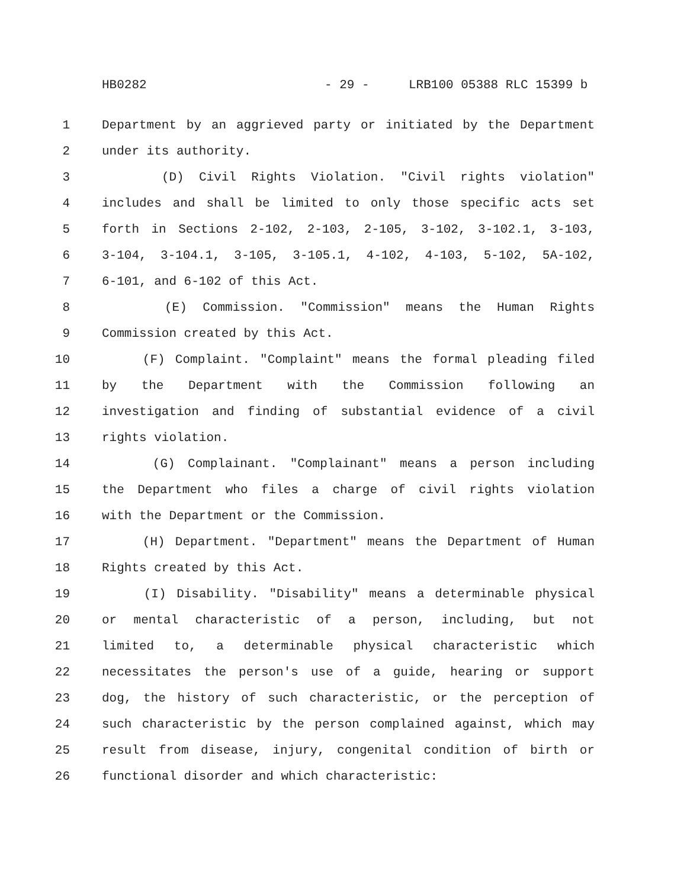HB0282 - 29 - LRB100 05388 RLC 15399 b
1 Department by an aggrieved party or initiated by the Department
2 under its authority.
3 (D) Civil Rights Violation. "Civil rights violation"
4 includes and shall be limited to only those specific acts set
5 forth in Sections 2-102, 2-103, 2-105, 3-102, 3-102.1, 3-103,
6 3-104, 3-104.1, 3-105, 3-105.1, 4-102, 4-103, 5-102, 5A-102,
7 6-101, and 6-102 of this Act.
8 (E) Commission. "Commission" means the Human Rights
9 Commission created by this Act.
10 (F) Complaint. "Complaint" means the formal pleading filed
11 by the Department with the Commission following an
12 investigation and finding of substantial evidence of a civil
13 rights violation.
14 (G) Complainant. "Complainant" means a person including
15 the Department who files a charge of civil rights violation
16 with the Department or the Commission.
17 (H) Department. "Department" means the Department of Human
18 Rights created by this Act.
19 (I) Disability. "Disability" means a determinable physical
20 or mental characteristic of a person, including, but not
21 limited to, a determinable physical characteristic which
22 necessitates the person's use of a guide, hearing or support
23 dog, the history of such characteristic, or the perception of
24 such characteristic by the person complained against, which may
25 result from disease, injury, congenital condition of birth or
26 functional disorder and which characteristic: